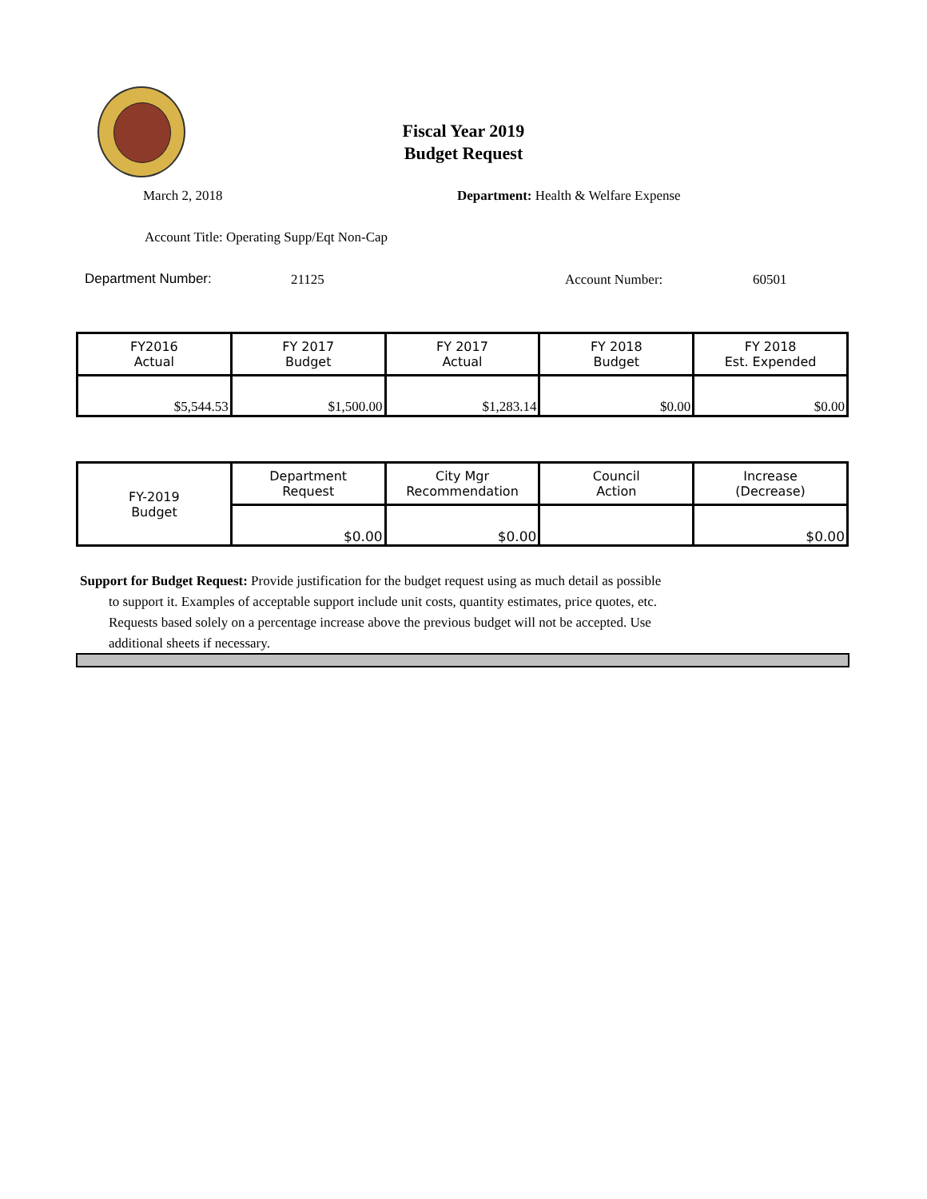Fiscal Year 2019
Budget Request
March 2, 2018
Department: Health & Welfare Expense
Account Title: Operating Supp/Eqt Non-Cap
Department Number: 21125 Account Number: 60501
| FY2016 Actual | FY 2017 Budget | FY 2017 Actual | FY 2018 Budget | FY 2018 Est. Expended |
| --- | --- | --- | --- | --- |
| $5,544.53 | $1,500.00 | $1,283.14 | $0.00 | $0.00 |
| FY-2019 Budget | Department Request | City Mgr Recommendation | Council Action | Increase (Decrease) |
| | $0.00 | $0.00 | | $0.00 |
Support for Budget Request: Provide justification for the budget request using as much detail as possible
to support it. Examples of acceptable support include unit costs, quantity estimates, price quotes, etc.
Requests based solely on a percentage increase above the previous budget will not be accepted. Use
additional sheets if necessary.